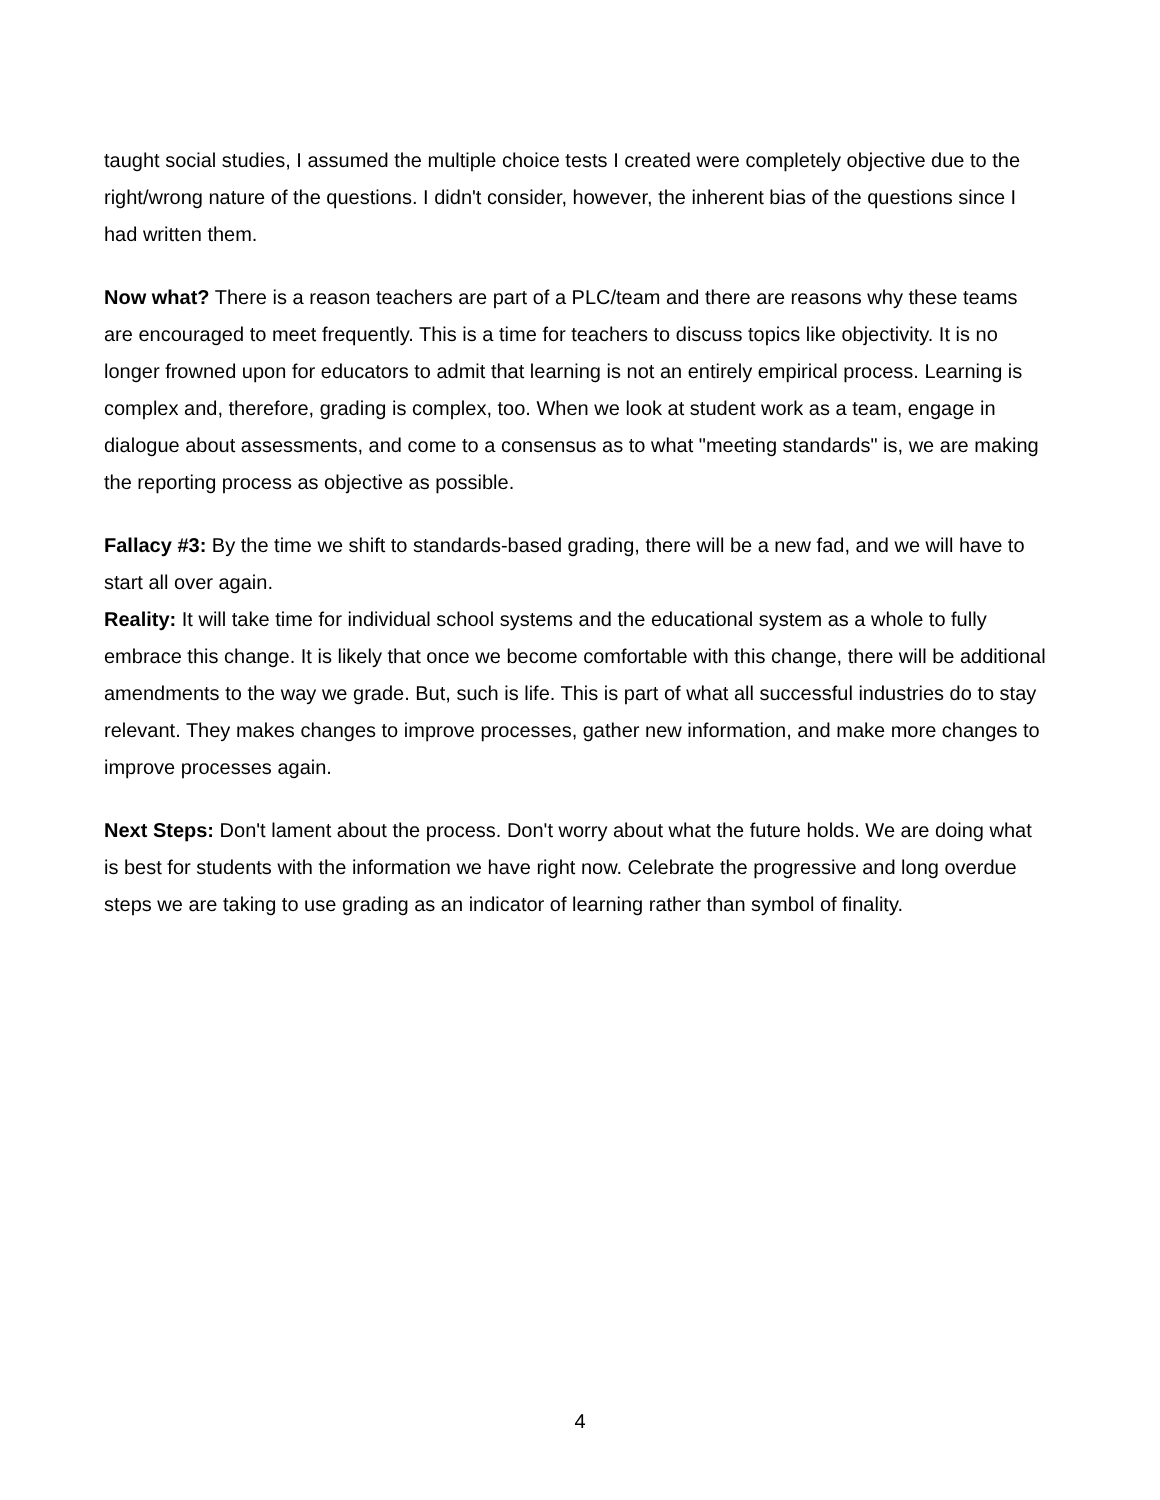taught social studies, I assumed the multiple choice tests I created were completely objective due to the right/wrong nature of the questions. I didn't consider, however, the inherent bias of the questions since I had written them.
Now what? There is a reason teachers are part of a PLC/team and there are reasons why these teams are encouraged to meet frequently. This is a time for teachers to discuss topics like objectivity. It is no longer frowned upon for educators to admit that learning is not an entirely empirical process. Learning is complex and, therefore, grading is complex, too. When we look at student work as a team, engage in dialogue about assessments, and come to a consensus as to what "meeting standards" is, we are making the reporting process as objective as possible.
Fallacy #3: By the time we shift to standards-based grading, there will be a new fad, and we will have to start all over again.
Reality: It will take time for individual school systems and the educational system as a whole to fully embrace this change. It is likely that once we become comfortable with this change, there will be additional amendments to the way we grade. But, such is life. This is part of what all successful industries do to stay relevant. They makes changes to improve processes, gather new information, and make more changes to improve processes again.
Next Steps: Don't lament about the process. Don't worry about what the future holds. We are doing what is best for students with the information we have right now. Celebrate the progressive and long overdue steps we are taking to use grading as an indicator of learning rather than symbol of finality.
4